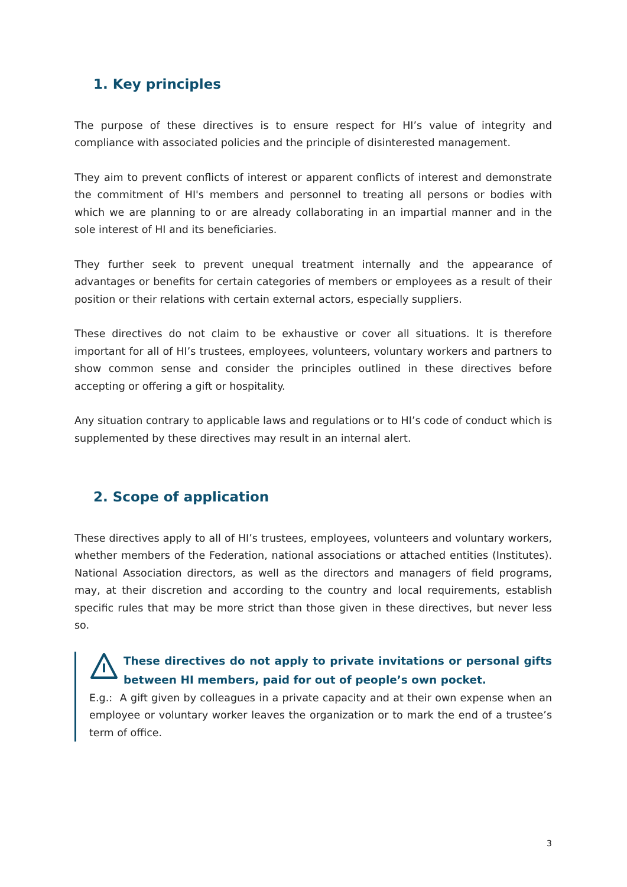1. Key principles
The purpose of these directives is to ensure respect for HI’s value of integrity and compliance with associated policies and the principle of disinterested management.
They aim to prevent conflicts of interest or apparent conflicts of interest and demonstrate the commitment of HI's members and personnel to treating all persons or bodies with which we are planning to or are already collaborating in an impartial manner and in the sole interest of HI and its beneficiaries.
They further seek to prevent unequal treatment internally and the appearance of advantages or benefits for certain categories of members or employees as a result of their position or their relations with certain external actors, especially suppliers.
These directives do not claim to be exhaustive or cover all situations. It is therefore important for all of HI’s trustees, employees, volunteers, voluntary workers and partners to show common sense and consider the principles outlined in these directives before accepting or offering a gift or hospitality.
Any situation contrary to applicable laws and regulations or to HI’s code of conduct which is supplemented by these directives may result in an internal alert.
2. Scope of application
These directives apply to all of HI’s trustees, employees, volunteers and voluntary workers, whether members of the Federation, national associations or attached entities (Institutes). National Association directors, as well as the directors and managers of field programs, may, at their discretion and according to the country and local requirements, establish specific rules that may be more strict than those given in these directives, but never less so.
These directives do not apply to private invitations or personal gifts between HI members, paid for out of people’s own pocket.
E.g.: A gift given by colleagues in a private capacity and at their own expense when an employee or voluntary worker leaves the organization or to mark the end of a trustee’s term of office.
3